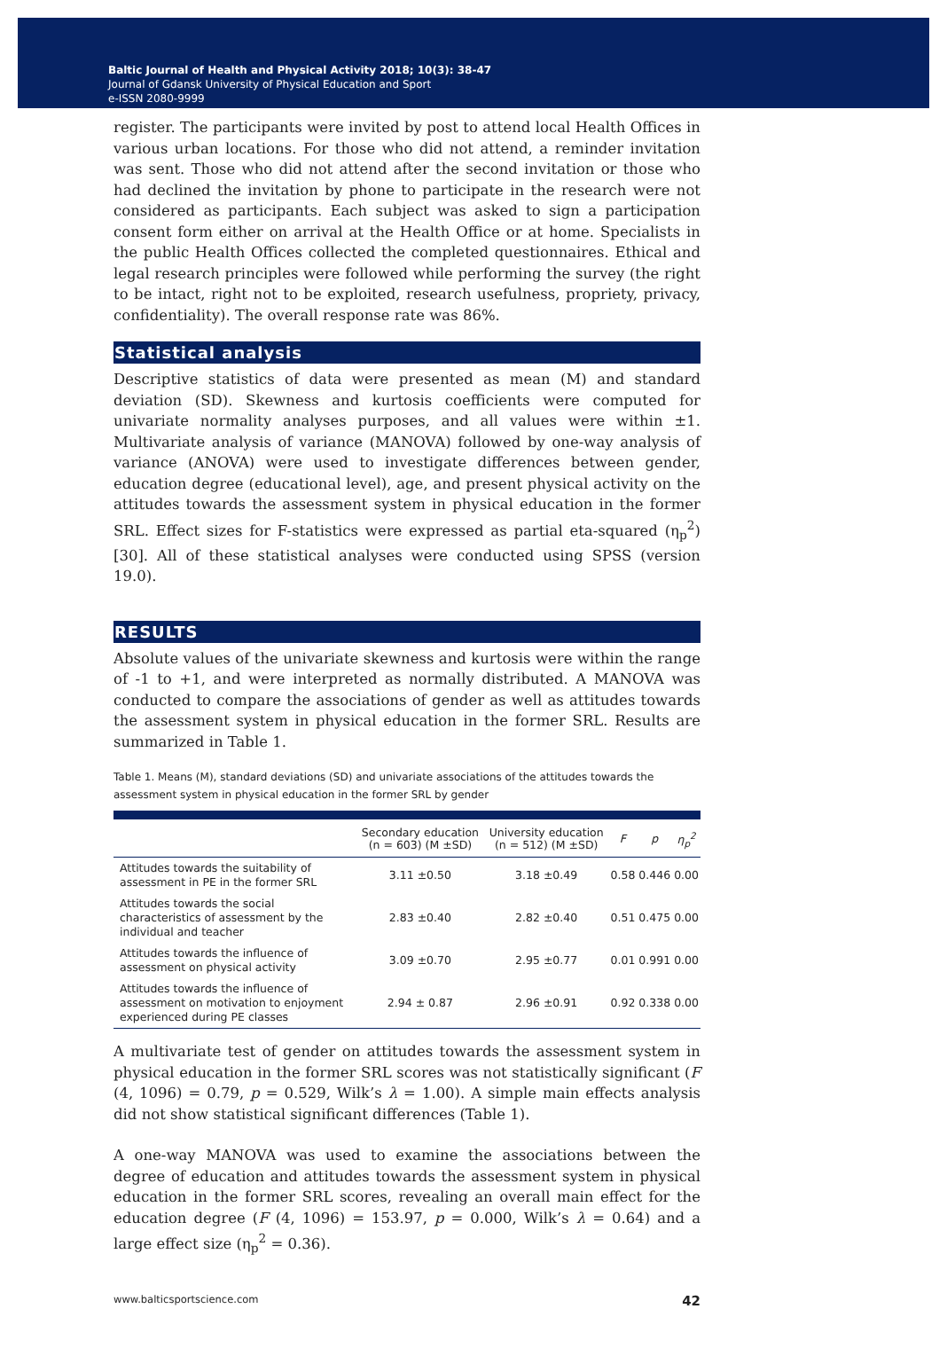Baltic Journal of Health and Physical Activity 2018; 10(3): 38-47
Journal of Gdansk University of Physical Education and Sport
e-ISSN 2080-9999
register. The participants were invited by post to attend local Health Offices in various urban locations. For those who did not attend, a reminder invitation was sent. Those who did not attend after the second invitation or those who had declined the invitation by phone to participate in the research were not considered as participants. Each subject was asked to sign a participation consent form either on arrival at the Health Office or at home. Specialists in the public Health Offices collected the completed questionnaires. Ethical and legal research principles were followed while performing the survey (the right to be intact, right not to be exploited, research usefulness, propriety, privacy, confidentiality). The overall response rate was 86%.
Statistical analysis
Descriptive statistics of data were presented as mean (M) and standard deviation (SD). Skewness and kurtosis coefficients were computed for univariate normality analyses purposes, and all values were within ±1. Multivariate analysis of variance (MANOVA) followed by one-way analysis of variance (ANOVA) were used to investigate differences between gender, education degree (educational level), age, and present physical activity on the attitudes towards the assessment system in physical education in the former SRL. Effect sizes for F-statistics were expressed as partial eta-squared (η<sub>p</sub><sup>2</sup>) [30]. All of these statistical analyses were conducted using SPSS (version 19.0).
RESULTS
Absolute values of the univariate skewness and kurtosis were within the range of -1 to +1, and were interpreted as normally distributed. A MANOVA was conducted to compare the associations of gender as well as attitudes towards the assessment system in physical education in the former SRL. Results are summarized in Table 1.
Table 1. Means (M), standard deviations (SD) and univariate associations of the attitudes towards the assessment system in physical education in the former SRL by gender
| | Secondary education (n = 603) (M ±SD) | University education (n = 512) (M ±SD) | F | p | η<sub>p</sub><sup>2</sup> |
| --- | --- | --- | --- | --- | --- |
| Attitudes towards the suitability of assessment in PE in the former SRL | 3.11 ±0.50 | 3.18 ±0.49 | 0.58 | 0.446 | 0.00 |
| Attitudes towards the social characteristics of assessment by the individual and teacher | 2.83 ±0.40 | 2.82 ±0.40 | 0.51 | 0.475 | 0.00 |
| Attitudes towards the influence of assessment on physical activity | 3.09 ±0.70 | 2.95 ±0.77 | 0.01 | 0.991 | 0.00 |
| Attitudes towards the influence of assessment on motivation to enjoyment experienced during PE classes | 2.94 ± 0.87 | 2.96 ±0.91 | 0.92 | 0.338 | 0.00 |
A multivariate test of gender on attitudes towards the assessment system in physical education in the former SRL scores was not statistically significant (F (4, 1096) = 0.79, p = 0.529, Wilk’s λ = 1.00). A simple main effects analysis did not show statistical significant differences (Table 1).
A one-way MANOVA was used to examine the associations between the degree of education and attitudes towards the assessment system in physical education in the former SRL scores, revealing an overall main effect for the education degree (F (4, 1096) = 153.97, p = 0.000, Wilk’s λ = 0.64) and a large effect size (η<sub>p</sub><sup>2</sup> = 0.36).
www.balticsportscience.com 42